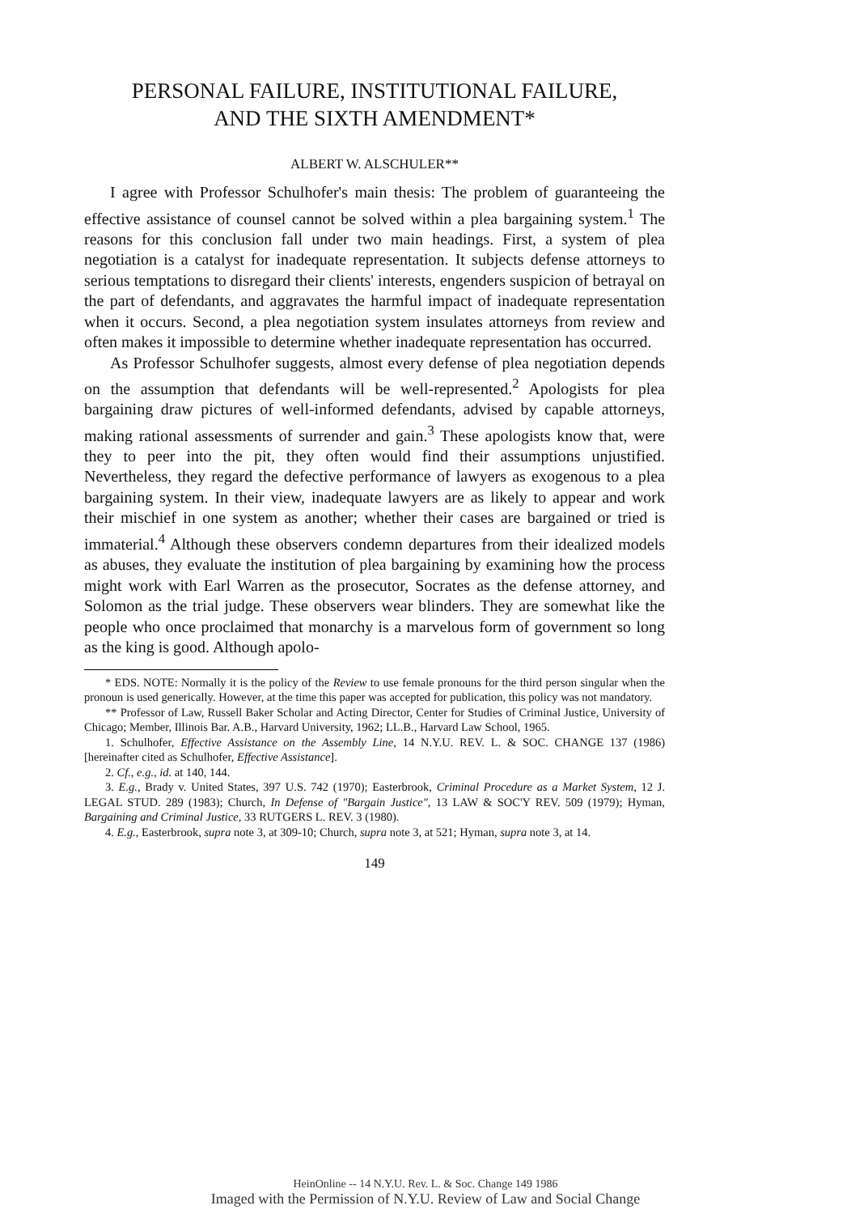PERSONAL FAILURE, INSTITUTIONAL FAILURE,
AND THE SIXTH AMENDMENT*
ALBERT W. ALSCHULER**
I agree with Professor Schulhofer's main thesis: The problem of guaranteeing the effective assistance of counsel cannot be solved within a plea bargaining system.<sup>1</sup> The reasons for this conclusion fall under two main headings. First, a system of plea negotiation is a catalyst for inadequate representation. It subjects defense attorneys to serious temptations to disregard their clients' interests, engenders suspicion of betrayal on the part of defendants, and aggravates the harmful impact of inadequate representation when it occurs. Second, a plea negotiation system insulates attorneys from review and often makes it impossible to determine whether inadequate representation has occurred.
As Professor Schulhofer suggests, almost every defense of plea negotiation depends on the assumption that defendants will be well-represented.<sup>2</sup> Apologists for plea bargaining draw pictures of well-informed defendants, advised by capable attorneys, making rational assessments of surrender and gain.<sup>3</sup> These apologists know that, were they to peer into the pit, they often would find their assumptions unjustified. Nevertheless, they regard the defective performance of lawyers as exogenous to a plea bargaining system. In their view, inadequate lawyers are as likely to appear and work their mischief in one system as another; whether their cases are bargained or tried is immaterial.<sup>4</sup> Although these observers condemn departures from their idealized models as abuses, they evaluate the institution of plea bargaining by examining how the process might work with Earl Warren as the prosecutor, Socrates as the defense attorney, and Solomon as the trial judge. These observers wear blinders. They are somewhat like the people who once proclaimed that monarchy is a marvelous form of government so long as the king is good. Although apolo-
* EDS. NOTE: Normally it is the policy of the Review to use female pronouns for the third person singular when the pronoun is used generically. However, at the time this paper was accepted for publication, this policy was not mandatory.
** Professor of Law, Russell Baker Scholar and Acting Director, Center for Studies of Criminal Justice, University of Chicago; Member, Illinois Bar. A.B., Harvard University, 1962; LL.B., Harvard Law School, 1965.
1. Schulhofer, Effective Assistance on the Assembly Line, 14 N.Y.U. REV. L. & SOC. CHANGE 137 (1986) [hereinafter cited as Schulhofer, Effective Assistance].
2. Cf., e.g., id. at 140, 144.
3. E.g., Brady v. United States, 397 U.S. 742 (1970); Easterbrook, Criminal Procedure as a Market System, 12 J. LEGAL STUD. 289 (1983); Church, In Defense of "Bargain Justice", 13 LAW & SOC'Y REV. 509 (1979); Hyman, Bargaining and Criminal Justice, 33 RUTGERS L. REV. 3 (1980).
4. E.g., Easterbrook, supra note 3, at 309-10; Church, supra note 3, at 521; Hyman, supra note 3, at 14.
149
HeinOnline -- 14 N.Y.U. Rev. L. & Soc. Change 149 1986
Imaged with the Permission of N.Y.U. Review of Law and Social Change